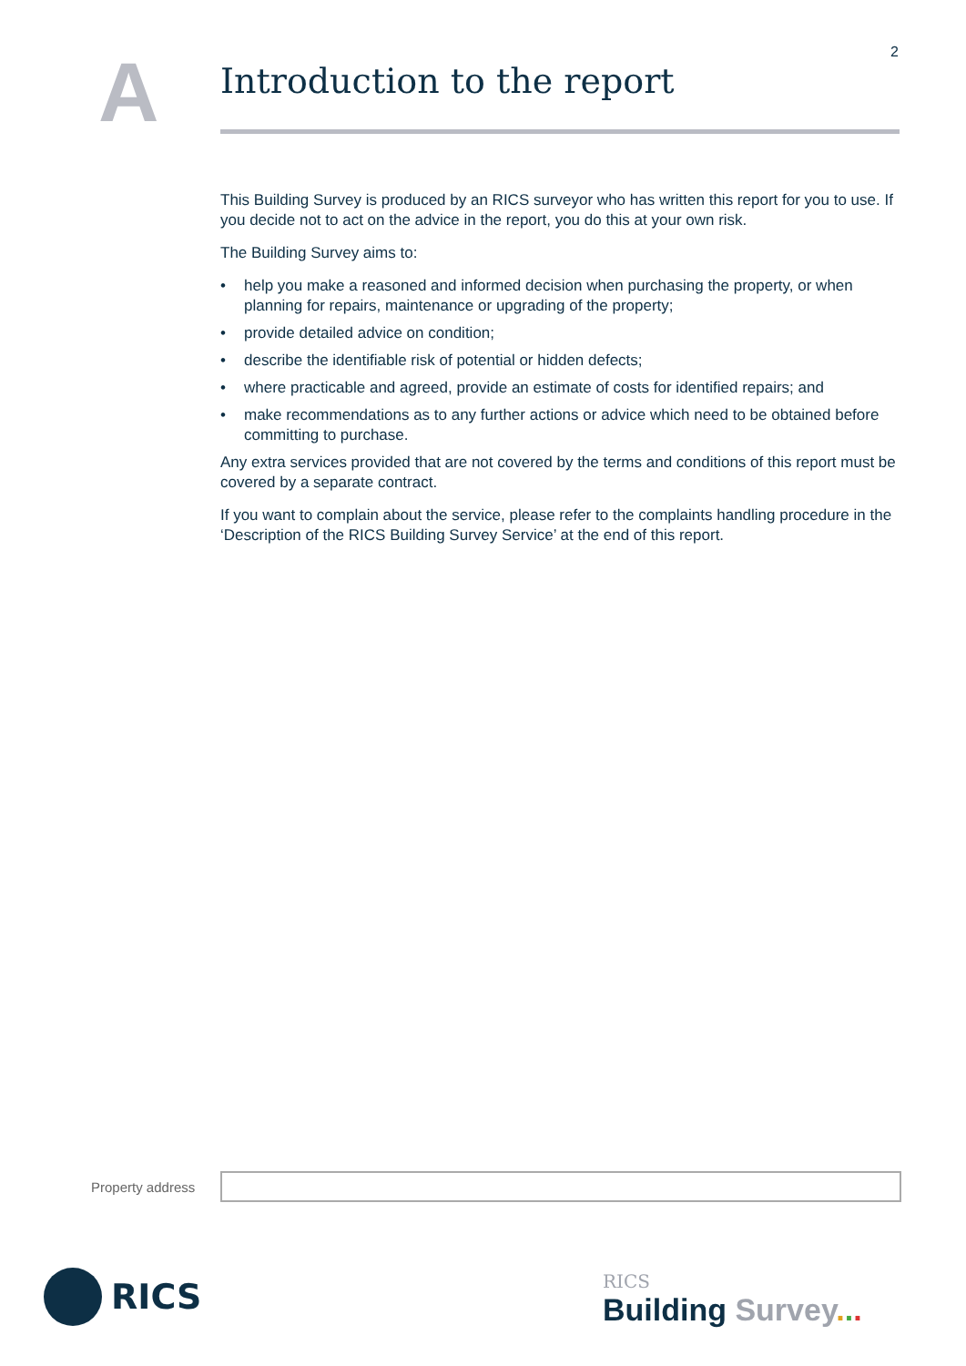2
A
Introduction to the report
This Building Survey is produced by an RICS surveyor who has written this report for you to use. If you decide not to act on the advice in the report, you do this at your own risk.
The Building Survey aims to:
• help you make a reasoned and informed decision when purchasing the property, or when planning for repairs, maintenance or upgrading of the property;
• provide detailed advice on condition;
• describe the identifiable risk of potential or hidden defects;
• where practicable and agreed, provide an estimate of costs for identified repairs; and
• make recommendations as to any further actions or advice which need to be obtained before committing to purchase.
Any extra services provided that are not covered by the terms and conditions of this report must be covered by a separate contract.
If you want to complain about the service, please refer to the complaints handling procedure in the ‘Description of the RICS Building Survey Service’ at the end of this report.
Property address
RICS
RICS
Building Survey...